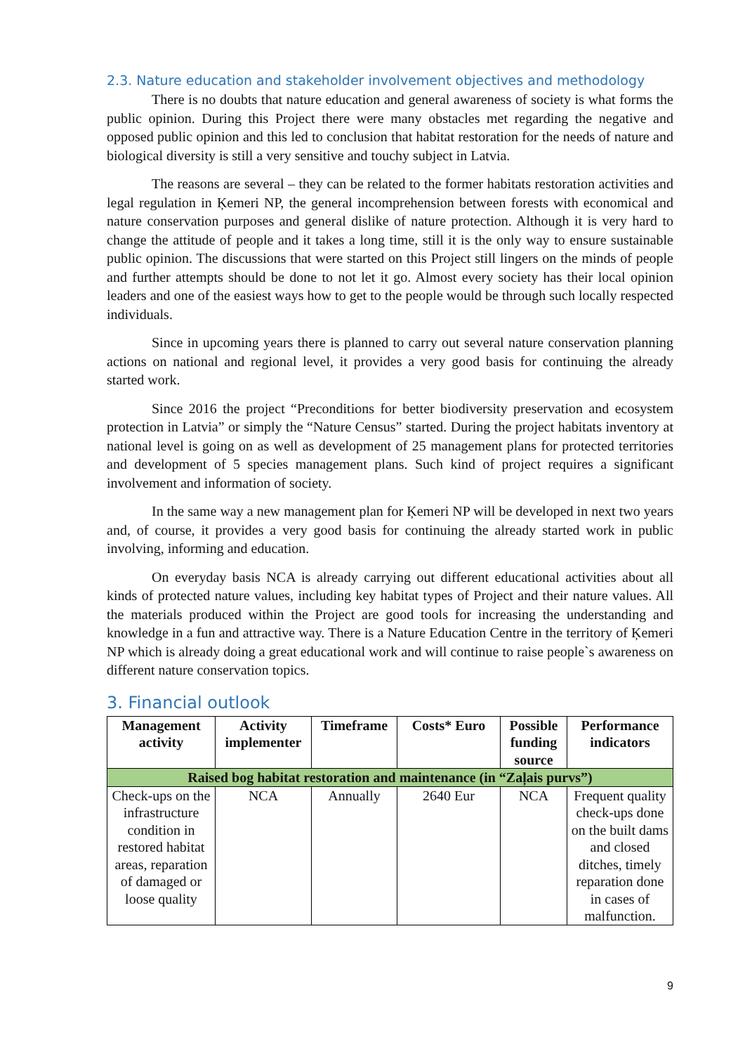2.3. Nature education and stakeholder involvement objectives and methodology
There is no doubts that nature education and general awareness of society is what forms the public opinion. During this Project there were many obstacles met regarding the negative and opposed public opinion and this led to conclusion that habitat restoration for the needs of nature and biological diversity is still a very sensitive and touchy subject in Latvia.
The reasons are several – they can be related to the former habitats restoration activities and legal regulation in Ķemeri NP, the general incomprehension between forests with economical and nature conservation purposes and general dislike of nature protection. Although it is very hard to change the attitude of people and it takes a long time, still it is the only way to ensure sustainable public opinion. The discussions that were started on this Project still lingers on the minds of people and further attempts should be done to not let it go. Almost every society has their local opinion leaders and one of the easiest ways how to get to the people would be through such locally respected individuals.
Since in upcoming years there is planned to carry out several nature conservation planning actions on national and regional level, it provides a very good basis for continuing the already started work.
Since 2016 the project “Preconditions for better biodiversity preservation and ecosystem protection in Latvia” or simply the “Nature Census” started. During the project habitats inventory at national level is going on as well as development of 25 management plans for protected territories and development of 5 species management plans. Such kind of project requires a significant involvement and information of society.
In the same way a new management plan for Ķemeri NP will be developed in next two years and, of course, it provides a very good basis for continuing the already started work in public involving, informing and education.
On everyday basis NCA is already carrying out different educational activities about all kinds of protected nature values, including key habitat types of Project and their nature values. All the materials produced within the Project are good tools for increasing the understanding and knowledge in a fun and attractive way. There is a Nature Education Centre in the territory of Ķemeri NP which is already doing a great educational work and will continue to raise people`s awareness on different nature conservation topics.
3. Financial outlook
| Management activity | Activity implementer | Timeframe | Costs* Euro | Possible funding source | Performance indicators |
| --- | --- | --- | --- | --- | --- |
| Raised bog habitat restoration and maintenance (in “Zaļais purvs”) | | | | | |
| Check-ups on the infrastructure condition in restored habitat areas, reparation of damaged or loose quality | NCA | Annually | 2640 Eur | NCA | Frequent quality check-ups done on the built dams and closed ditches, timely reparation done in cases of malfunction. |
9